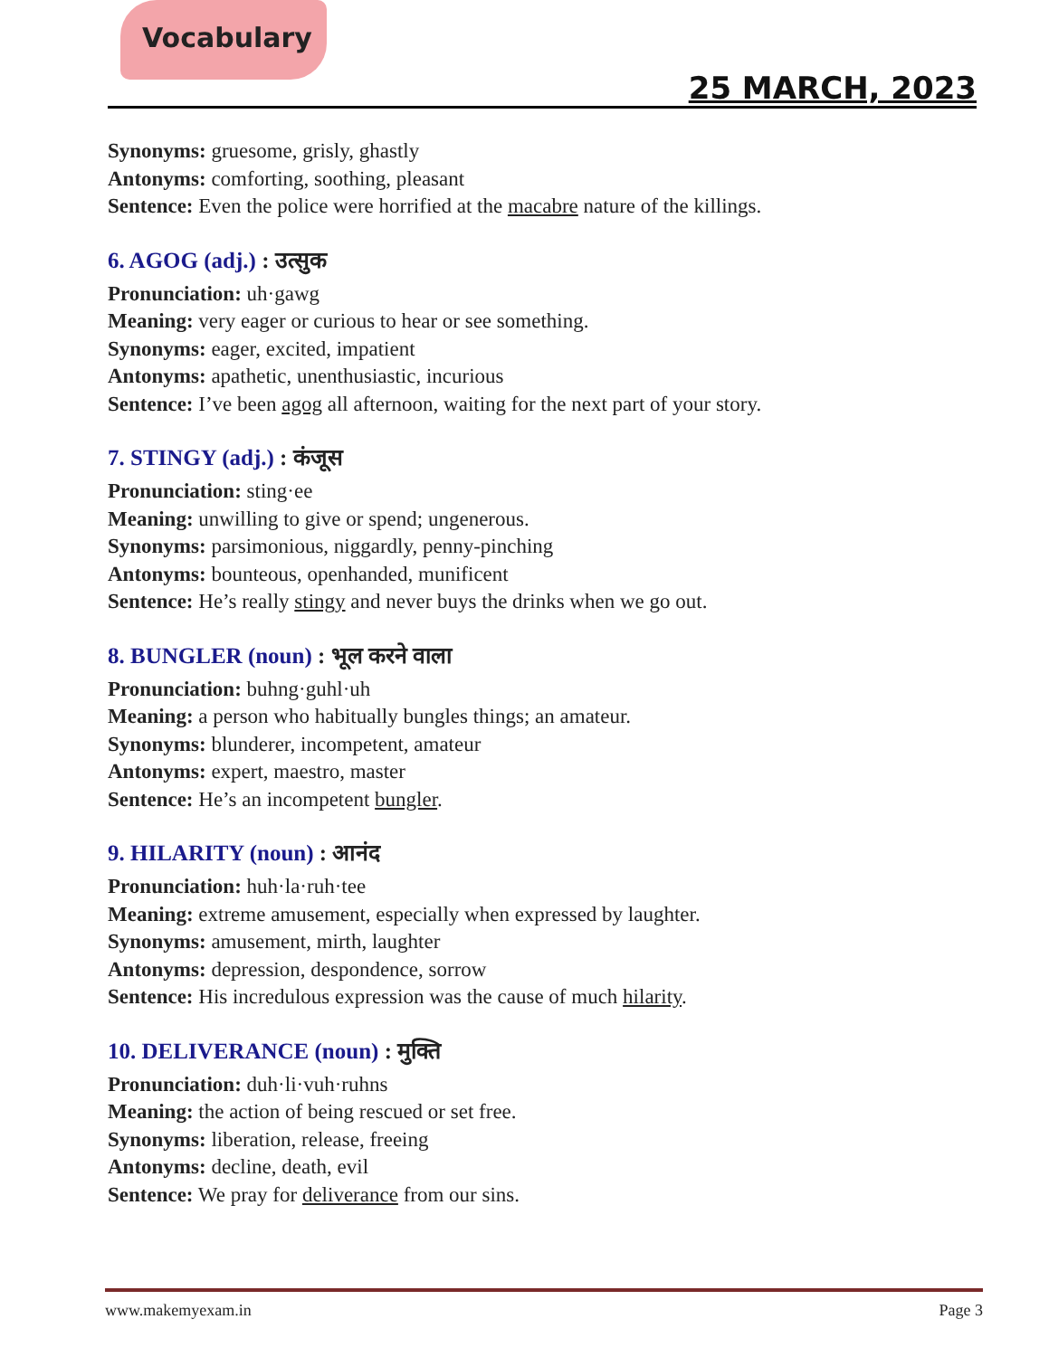Vocabulary
25 MARCH, 2023
Synonyms: gruesome, grisly, ghastly
Antonyms: comforting, soothing, pleasant
Sentence: Even the police were horrified at the macabre nature of the killings.
6. AGOG (adj.) : उत्सुक
Pronunciation: uh·gawg
Meaning: very eager or curious to hear or see something.
Synonyms: eager, excited, impatient
Antonyms: apathetic, unenthusiastic, incurious
Sentence: I’ve been agog all afternoon, waiting for the next part of your story.
7. STINGY (adj.) : कंजूस
Pronunciation: sting·ee
Meaning: unwilling to give or spend; ungenerous.
Synonyms: parsimonious, niggardly, penny-pinching
Antonyms: bounteous, openhanded, munificent
Sentence: He’s really stingy and never buys the drinks when we go out.
8. BUNGLER (noun) : भूल करने वाला
Pronunciation: buhng·guhl·uh
Meaning: a person who habitually bungles things; an amateur.
Synonyms: blunderer, incompetent, amateur
Antonyms: expert, maestro, master
Sentence: He’s an incompetent bungler.
9. HILARITY (noun) : आनंद
Pronunciation: huh·la·ruh·tee
Meaning: extreme amusement, especially when expressed by laughter.
Synonyms: amusement, mirth, laughter
Antonyms: depression, despondence, sorrow
Sentence: His incredulous expression was the cause of much hilarity.
10. DELIVERANCE (noun) : मुक्ति
Pronunciation: duh·li·vuh·ruhns
Meaning: the action of being rescued or set free.
Synonyms: liberation, release, freeing
Antonyms: decline, death, evil
Sentence: We pray for deliverance from our sins.
www.makemyexam.in Page 3